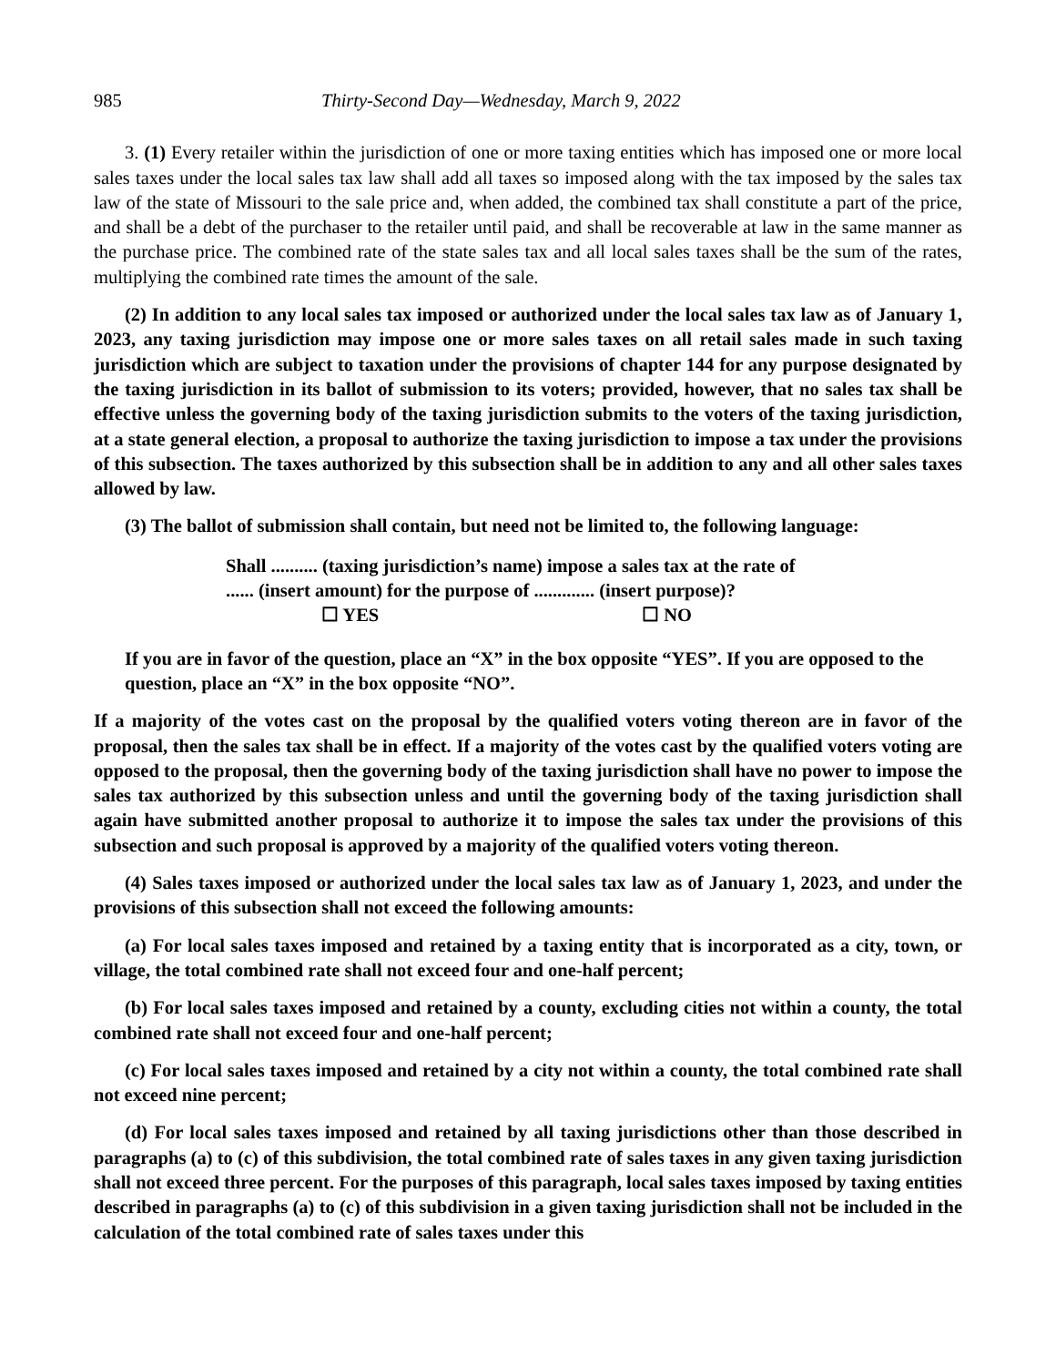985 Thirty-Second Day—Wednesday, March 9, 2022
3. (1) Every retailer within the jurisdiction of one or more taxing entities which has imposed one or more local sales taxes under the local sales tax law shall add all taxes so imposed along with the tax imposed by the sales tax law of the state of Missouri to the sale price and, when added, the combined tax shall constitute a part of the price, and shall be a debt of the purchaser to the retailer until paid, and shall be recoverable at law in the same manner as the purchase price. The combined rate of the state sales tax and all local sales taxes shall be the sum of the rates, multiplying the combined rate times the amount of the sale.
(2) In addition to any local sales tax imposed or authorized under the local sales tax law as of January 1, 2023, any taxing jurisdiction may impose one or more sales taxes on all retail sales made in such taxing jurisdiction which are subject to taxation under the provisions of chapter 144 for any purpose designated by the taxing jurisdiction in its ballot of submission to its voters; provided, however, that no sales tax shall be effective unless the governing body of the taxing jurisdiction submits to the voters of the taxing jurisdiction, at a state general election, a proposal to authorize the taxing jurisdiction to impose a tax under the provisions of this subsection. The taxes authorized by this subsection shall be in addition to any and all other sales taxes allowed by law.
(3) The ballot of submission shall contain, but need not be limited to, the following language:
Shall .......... (taxing jurisdiction’s name) impose a sales tax at the rate of
...... (insert amount) for the purpose of ............. (insert purpose)?
☐ YES ☐ NO
If you are in favor of the question, place an “X” in the box opposite “YES”. If you are opposed to the question, place an “X” in the box opposite “NO”.
If a majority of the votes cast on the proposal by the qualified voters voting thereon are in favor of the proposal, then the sales tax shall be in effect. If a majority of the votes cast by the qualified voters voting are opposed to the proposal, then the governing body of the taxing jurisdiction shall have no power to impose the sales tax authorized by this subsection unless and until the governing body of the taxing jurisdiction shall again have submitted another proposal to authorize it to impose the sales tax under the provisions of this subsection and such proposal is approved by a majority of the qualified voters voting thereon.
(4) Sales taxes imposed or authorized under the local sales tax law as of January 1, 2023, and under the provisions of this subsection shall not exceed the following amounts:
(a) For local sales taxes imposed and retained by a taxing entity that is incorporated as a city, town, or village, the total combined rate shall not exceed four and one-half percent;
(b) For local sales taxes imposed and retained by a county, excluding cities not within a county, the total combined rate shall not exceed four and one-half percent;
(c) For local sales taxes imposed and retained by a city not within a county, the total combined rate shall not exceed nine percent;
(d) For local sales taxes imposed and retained by all taxing jurisdictions other than those described in paragraphs (a) to (c) of this subdivision, the total combined rate of sales taxes in any given taxing jurisdiction shall not exceed three percent. For the purposes of this paragraph, local sales taxes imposed by taxing entities described in paragraphs (a) to (c) of this subdivision in a given taxing jurisdiction shall not be included in the calculation of the total combined rate of sales taxes under this